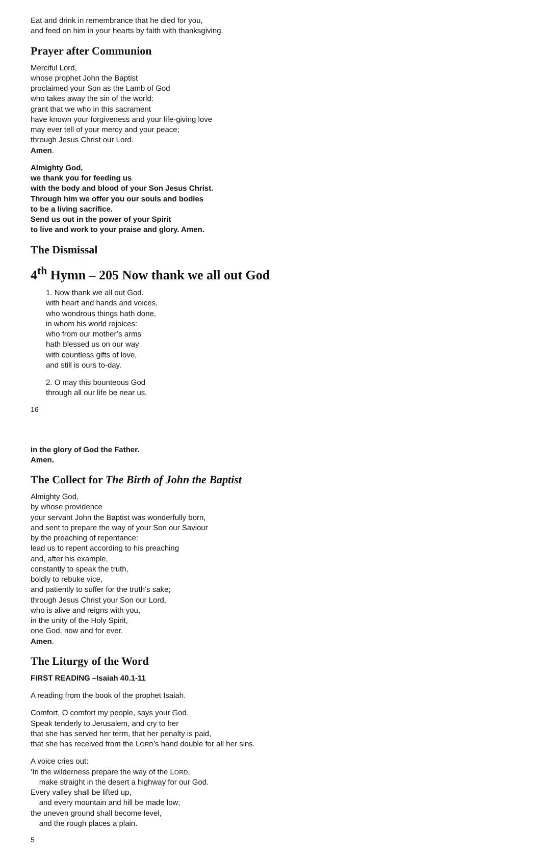Eat and drink in remembrance that he died for you,
and feed on him in your hearts by faith with thanksgiving.
Prayer after Communion
Merciful Lord,
whose prophet John the Baptist
proclaimed your Son as the Lamb of God
who takes away the sin of the world:
grant that we who in this sacrament
have known your forgiveness and your life-giving love
may ever tell of your mercy and your peace;
through Jesus Christ our Lord.
Amen.
Almighty God,
we thank you for feeding us
with the body and blood of your Son Jesus Christ.
Through him we offer you our souls and bodies
to be a living sacrifice.
Send us out in the power of your Spirit
to live and work to your praise and glory. Amen.
The Dismissal
4<sup>th</sup> Hymn – 205 Now thank we all out God
1. Now thank we all out God.
with heart and hands and voices,
who wondrous things hath done,
in whom his world rejoices:
who from our mother’s arms
hath blessed us on our way
with countless gifts of love,
and still is ours to-day.
2. O may this bounteous God
through all our life be near us,
16
in the glory of God the Father.
Amen.
The Collect for The Birth of John the Baptist
Almighty God,
by whose providence
your servant John the Baptist was wonderfully born,
and sent to prepare the way of your Son our Saviour
by the preaching of repentance:
lead us to repent according to his preaching
and, after his example,
constantly to speak the truth,
boldly to rebuke vice,
and patiently to suffer for the truth’s sake;
through Jesus Christ your Son our Lord,
who is alive and reigns with you,
in the unity of the Holy Spirit,
one God, now and for ever.
Amen.
The Liturgy of the Word
FIRST READING –Isaiah 40.1-11
A reading from the book of the prophet Isaiah.
Comfort, O comfort my people, says your God.
Speak tenderly to Jerusalem, and cry to her
that she has served her term, that her penalty is paid,
that she has received from the LORD’s hand double for all her sins.
A voice cries out:
‘In the wilderness prepare the way of the LORD,
make straight in the desert a highway for our God.
Every valley shall be lifted up,
and every mountain and hill be made low;
the uneven ground shall become level,
and the rough places a plain.
5